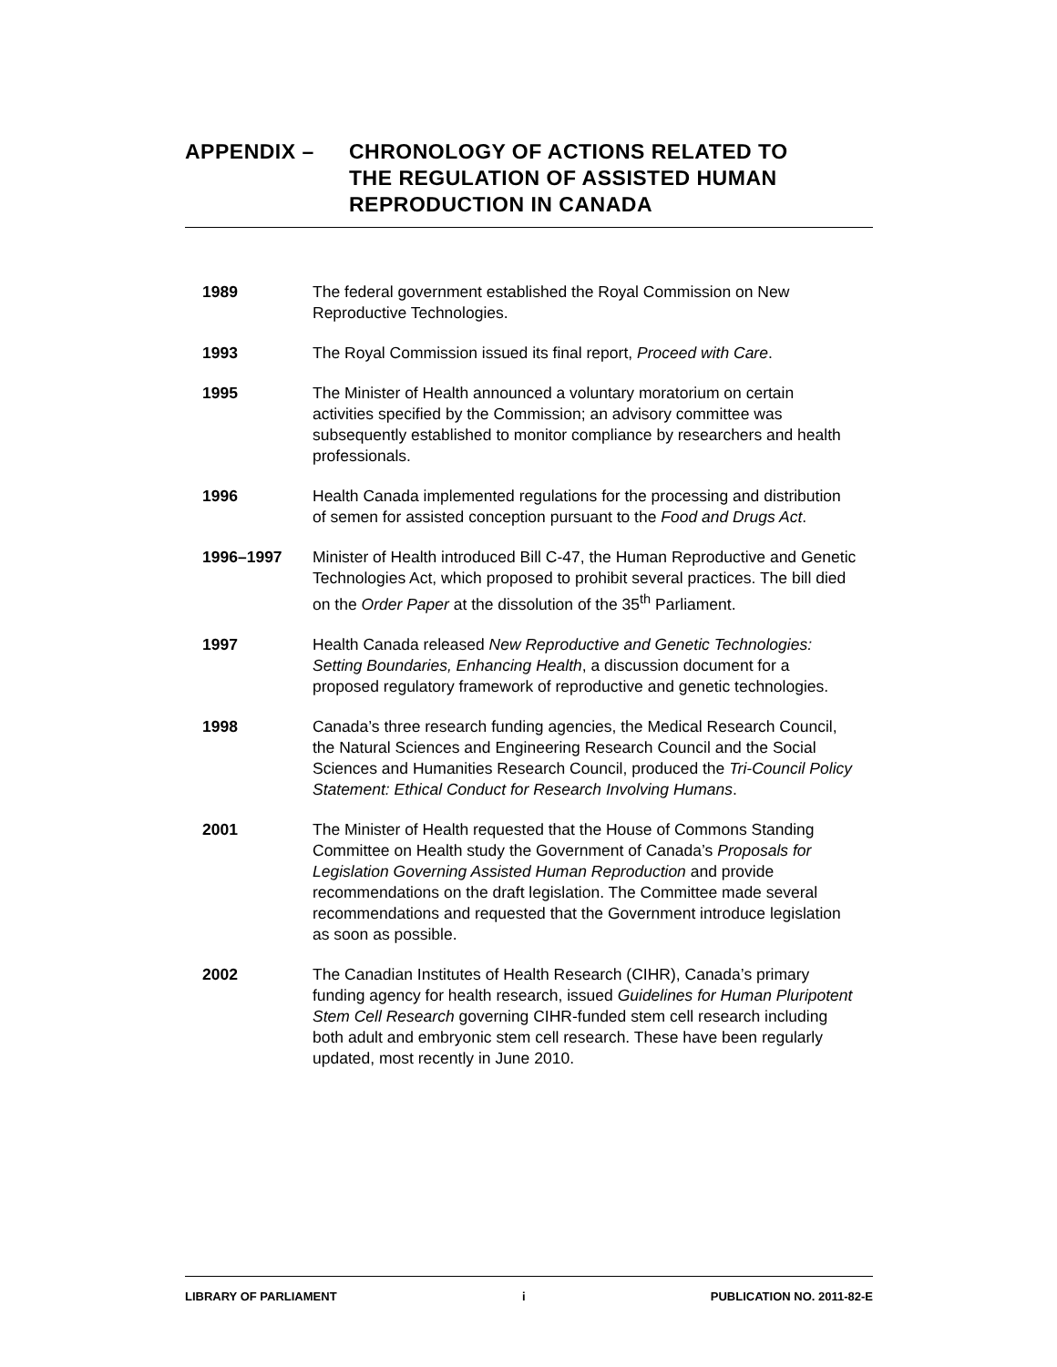| APPENDIX – | CHRONOLOGY OF ACTIONS RELATED TO THE REGULATION OF ASSISTED HUMAN REPRODUCTION IN CANADA |
1989 The federal government established the Royal Commission on New Reproductive Technologies.
1993 The Royal Commission issued its final report, Proceed with Care.
1995 The Minister of Health announced a voluntary moratorium on certain activities specified by the Commission; an advisory committee was subsequently established to monitor compliance by researchers and health professionals.
1996 Health Canada implemented regulations for the processing and distribution of semen for assisted conception pursuant to the Food and Drugs Act.
1996–1997 Minister of Health introduced Bill C-47, the Human Reproductive and Genetic Technologies Act, which proposed to prohibit several practices. The bill died on the Order Paper at the dissolution of the 35<sup>th</sup> Parliament.
1997 Health Canada released New Reproductive and Genetic Technologies: Setting Boundaries, Enhancing Health, a discussion document for a proposed regulatory framework of reproductive and genetic technologies.
1998 Canada’s three research funding agencies, the Medical Research Council, the Natural Sciences and Engineering Research Council and the Social Sciences and Humanities Research Council, produced the Tri-Council Policy Statement: Ethical Conduct for Research Involving Humans.
2001 The Minister of Health requested that the House of Commons Standing Committee on Health study the Government of Canada’s Proposals for Legislation Governing Assisted Human Reproduction and provide recommendations on the draft legislation. The Committee made several recommendations and requested that the Government introduce legislation as soon as possible.
2002 The Canadian Institutes of Health Research (CIHR), Canada’s primary funding agency for health research, issued Guidelines for Human Pluripotent Stem Cell Research governing CIHR-funded stem cell research including both adult and embryonic stem cell research. These have been regularly updated, most recently in June 2010.
LIBRARY OF PARLIAMENT i PUBLICATION NO. 2011-82-E